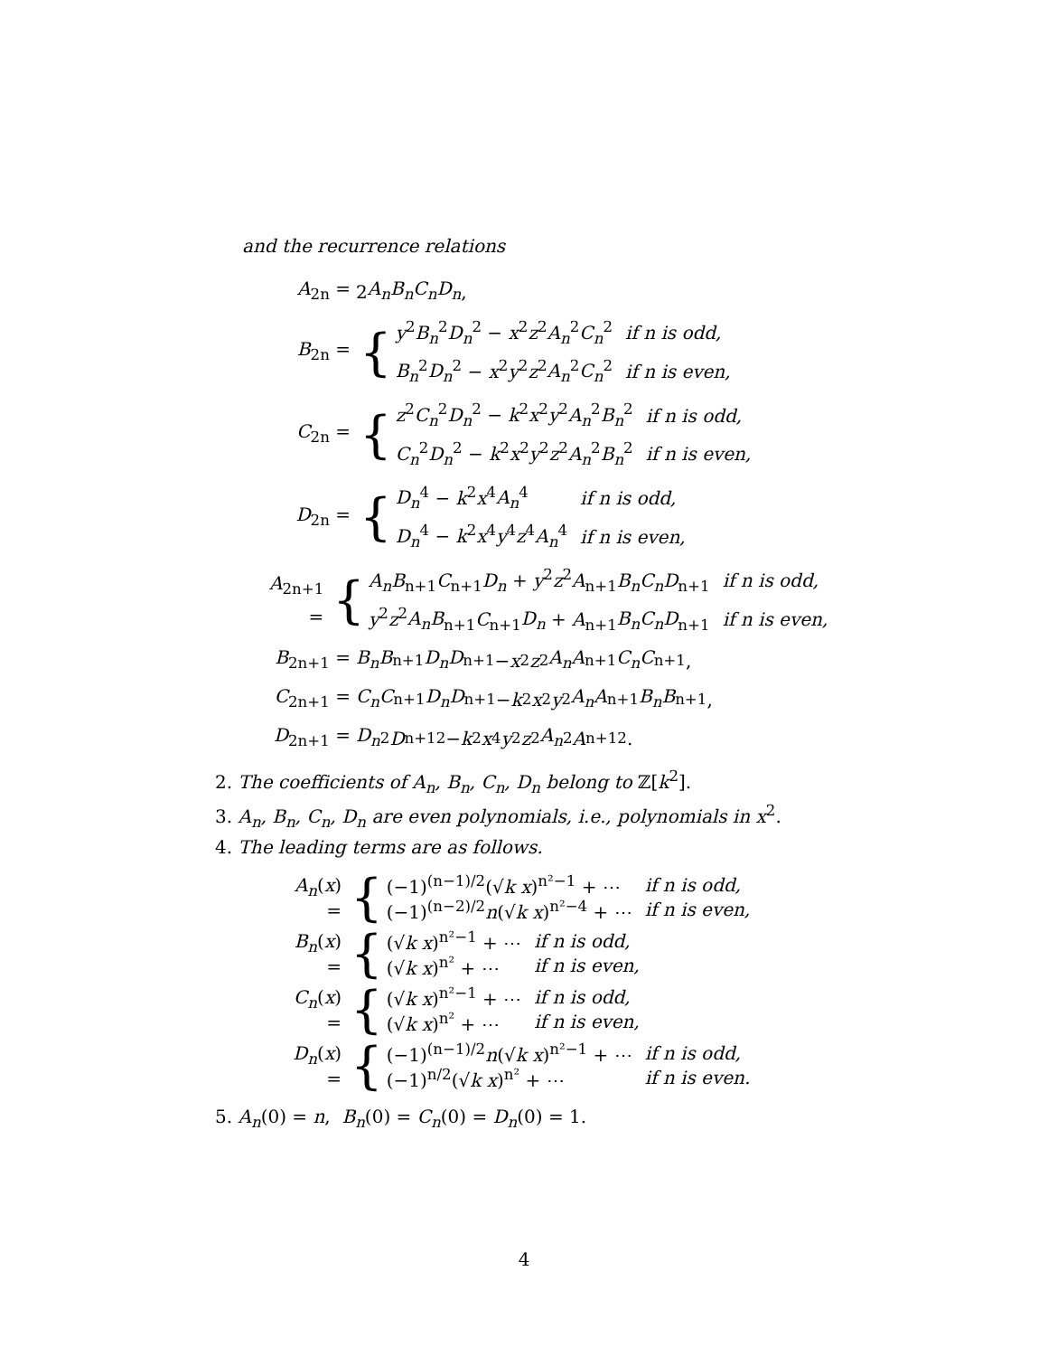and the recurrence relations
A<sub>2n</sub> = 2 A<sub>n</sub>B<sub>n</sub>C<sub>n</sub>D<sub>n</sub>,
B<sub>2n</sub> = {
| y<sup>2</sup> B<sub>n</sub><sup>2</sup> D<sub>n</sub><sup>2</sup> − x<sup>2</sup> z<sup>2</sup> A<sub>n</sub><sup>2</sup> C<sub>n</sub><sup>2</sup> | if n is odd, |
| B<sub>n</sub><sup>2</sup> D<sub>n</sub><sup>2</sup> − x<sup>2</sup> y<sup>2</sup> z<sup>2</sup> A<sub>n</sub><sup>2</sup> C<sub>n</sub><sup>2</sup> | if n is even, |
C<sub>2n</sub> = {
| z<sup>2</sup> C<sub>n</sub><sup>2</sup> D<sub>n</sub><sup>2</sup> − k<sup>2</sup> x<sup>2</sup> y<sup>2</sup> A<sub>n</sub><sup>2</sup> B<sub>n</sub><sup>2</sup> | if n is odd, |
| C<sub>n</sub><sup>2</sup> D<sub>n</sub><sup>2</sup> − k<sup>2</sup> x<sup>2</sup> y<sup>2</sup> z<sup>2</sup> A<sub>n</sub><sup>2</sup> B<sub>n</sub><sup>2</sup> | if n is even, |
D<sub>2n</sub> = {
| D<sub>n</sub><sup>4</sup> − k<sup>2</sup> x<sup>4</sup> A<sub>n</sub><sup>4</sup> | if n is odd, |
| D<sub>n</sub><sup>4</sup> − k<sup>2</sup> x<sup>4</sup> y<sup>4</sup> z<sup>4</sup> A<sub>n</sub><sup>4</sup> | if n is even, |
A<sub>2n+1</sub> = {
| A<sub>n</sub>B<sub>n+1</sub> C<sub>n+1</sub> D<sub>n</sub> + y<sup>2</sup> z<sup>2</sup> A<sub>n+1</sub> B<sub>n</sub>C<sub>n</sub>D<sub>n+1</sub> | if n is odd, |
| y<sup>2</sup> z<sup>2</sup> A<sub>n</sub>B<sub>n+1</sub> C<sub>n+1</sub> D<sub>n</sub> + A<sub>n+1</sub> B<sub>n</sub>C<sub>n</sub>D<sub>n+1</sub> | if n is even, |
B<sub>2n+1</sub> = B<sub>n</sub>B<sub>n+1</sub> D<sub>n</sub>D<sub>n+1</sub> − x<sup>2</sup> z<sup>2</sup> A<sub>n</sub>A<sub>n+1</sub> C<sub>n</sub>C<sub>n+1</sub>,
C<sub>2n+1</sub> = C<sub>n</sub>C<sub>n+1</sub> D<sub>n</sub>D<sub>n+1</sub> − k<sup>2</sup> x<sup>2</sup> y<sup>2</sup> A<sub>n</sub>A<sub>n+1</sub> B<sub>n</sub>B<sub>n+1</sub>,
D<sub>2n+1</sub> = D<sub>n</sub><sup>2</sup> D<sub>n+1</sub><sup>2</sup> − k<sup>2</sup> x<sup>4</sup> y<sup>2</sup> z<sup>2</sup> A<sub>n</sub><sup>2</sup> A<sub>n+1</sub><sup>2</sup>.
2. The coefficients of A<sub>n</sub>, B<sub>n</sub>, C<sub>n</sub>, D<sub>n</sub> belong to ℤ[k<sup>2</sup>].
3. A<sub>n</sub>, B<sub>n</sub>, C<sub>n</sub>, D<sub>n</sub> are even polynomials, i.e., polynomials in x<sup>2</sup>.
4. The leading terms are as follows.
A<sub>n</sub>(x) = {
| (−1)<sup>(n−1)/2</sup>(√ k x )<sup>n²−1</sup> + ⋯ | if n is odd, |
| (−1)<sup>(n−2)/2</sup> n (√ k x )<sup>n²−4</sup> + ⋯ | if n is even, |
B<sub>n</sub>(x) = {
| (√ k x )<sup>n²−1</sup> + ⋯ | if n is odd, |
| (√ k x )<sup>n²</sup> + ⋯ | if n is even, |
C<sub>n</sub>(x) = {
| (√ k x )<sup>n²−1</sup> + ⋯ | if n is odd, |
| (√ k x )<sup>n²</sup> + ⋯ | if n is even, |
D<sub>n</sub>(x) = {
| (−1)<sup>(n−1)/2</sup> n (√ k x )<sup>n²−1</sup> + ⋯ | if n is odd, |
| (−1)<sup>n/2</sup>(√ k x )<sup>n²</sup> + ⋯ | if n is even. |
5. A<sub>n</sub>(0) = n, B<sub>n</sub>(0) = C<sub>n</sub>(0) = D<sub>n</sub>(0) = 1.
4